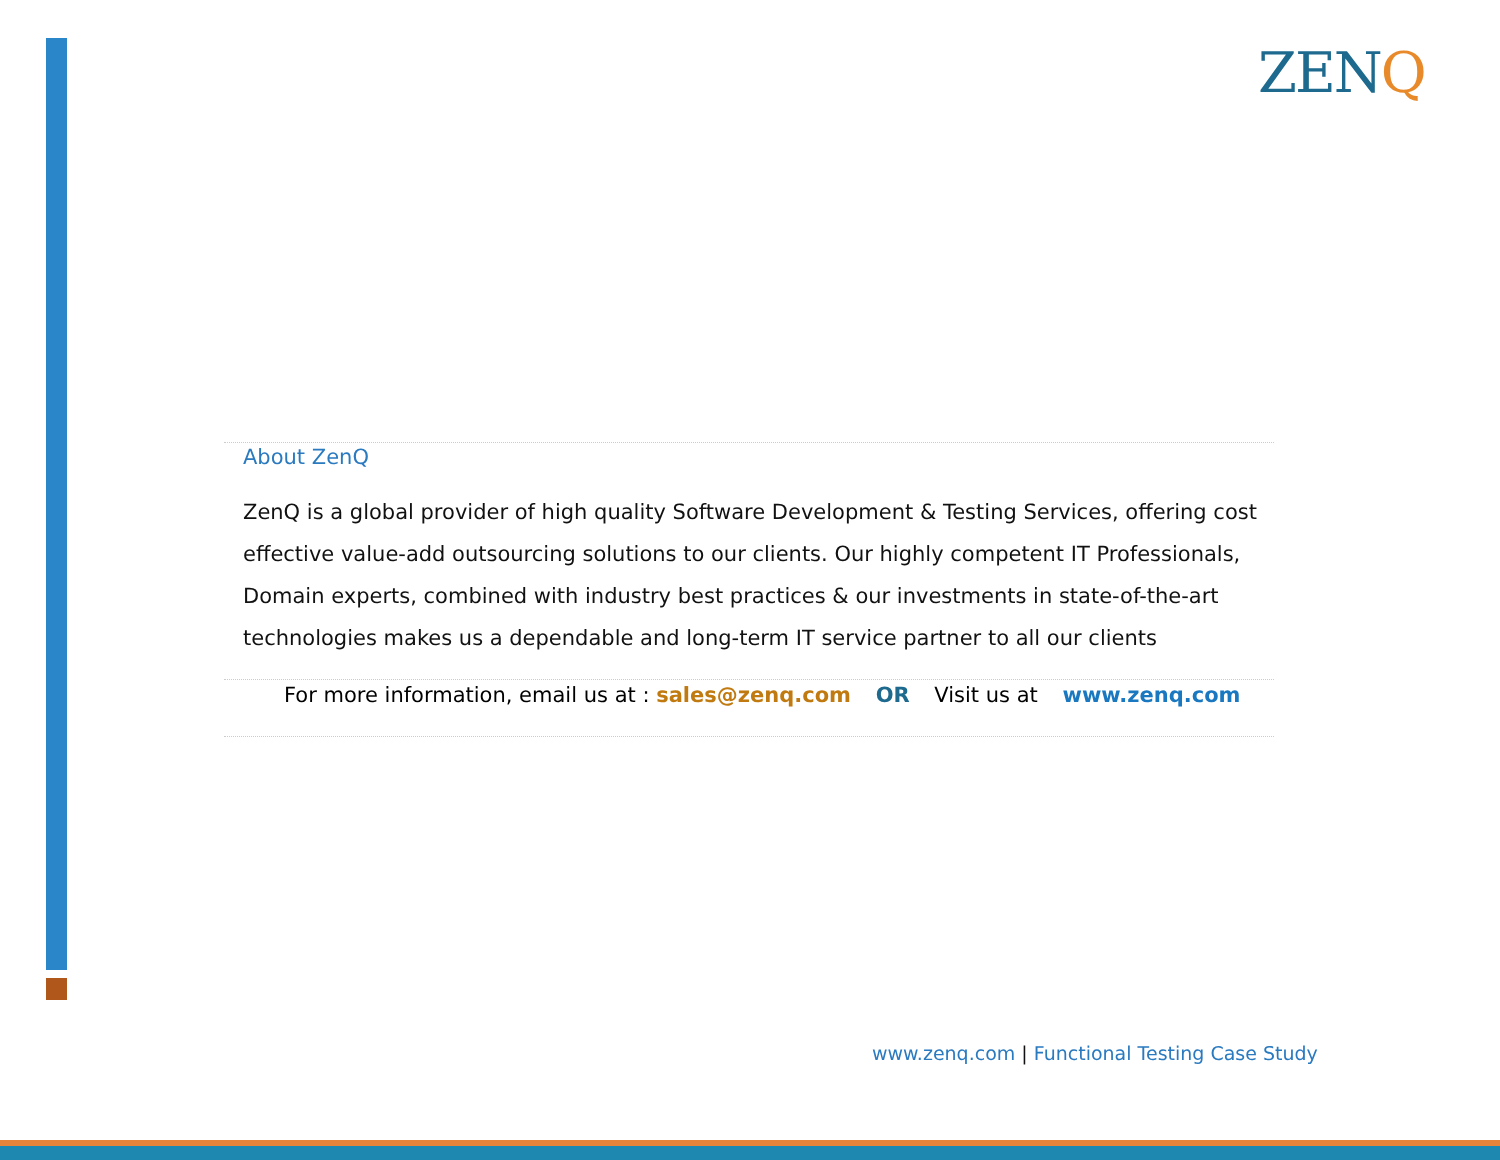ZENQ
About ZenQ
ZenQ is a global provider of high quality Software Development & Testing Services, offering cost effective value-add outsourcing solutions to our clients. Our highly competent IT Professionals, Domain experts, combined with industry best practices & our investments in state-of-the-art technologies makes us a dependable and long-term IT service partner to all our clients
For more information, email us at : sales@zenq.com OR Visit us at www.zenq.com
www.zenq.com | Functional Testing Case Study